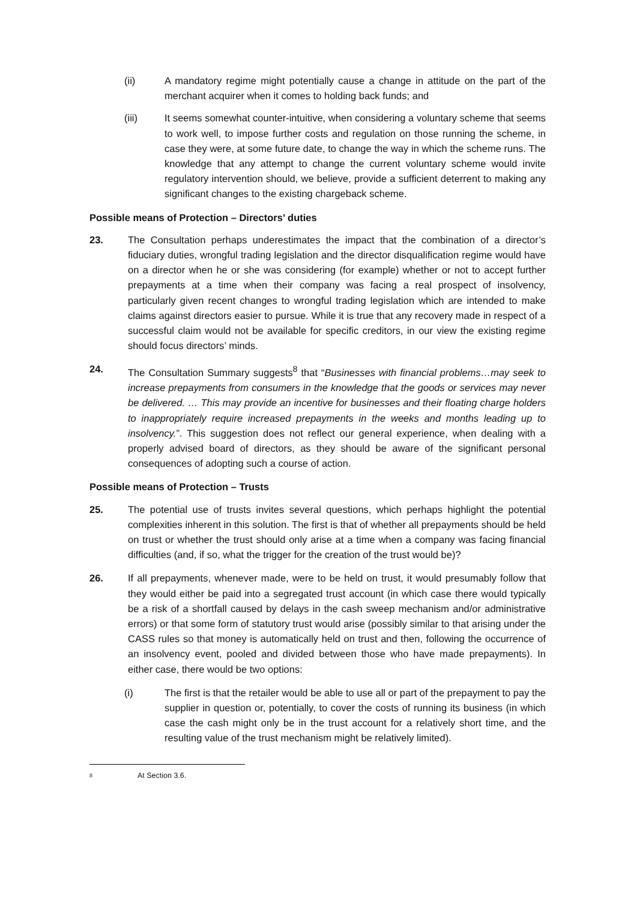(ii) A mandatory regime might potentially cause a change in attitude on the part of the merchant acquirer when it comes to holding back funds; and
(iii) It seems somewhat counter-intuitive, when considering a voluntary scheme that seems to work well, to impose further costs and regulation on those running the scheme, in case they were, at some future date, to change the way in which the scheme runs. The knowledge that any attempt to change the current voluntary scheme would invite regulatory intervention should, we believe, provide a sufficient deterrent to making any significant changes to the existing chargeback scheme.
Possible means of Protection – Directors’ duties
23. The Consultation perhaps underestimates the impact that the combination of a director’s fiduciary duties, wrongful trading legislation and the director disqualification regime would have on a director when he or she was considering (for example) whether or not to accept further prepayments at a time when their company was facing a real prospect of insolvency, particularly given recent changes to wrongful trading legislation which are intended to make claims against directors easier to pursue. While it is true that any recovery made in respect of a successful claim would not be available for specific creditors, in our view the existing regime should focus directors’ minds.
24. The Consultation Summary suggests<sup>8</sup> that “Businesses with financial problems…may seek to increase prepayments from consumers in the knowledge that the goods or services may never be delivered. … This may provide an incentive for businesses and their floating charge holders to inappropriately require increased prepayments in the weeks and months leading up to insolvency.”. This suggestion does not reflect our general experience, when dealing with a properly advised board of directors, as they should be aware of the significant personal consequences of adopting such a course of action.
Possible means of Protection – Trusts
25. The potential use of trusts invites several questions, which perhaps highlight the potential complexities inherent in this solution. The first is that of whether all prepayments should be held on trust or whether the trust should only arise at a time when a company was facing financial difficulties (and, if so, what the trigger for the creation of the trust would be)?
26. If all prepayments, whenever made, were to be held on trust, it would presumably follow that they would either be paid into a segregated trust account (in which case there would typically be a risk of a shortfall caused by delays in the cash sweep mechanism and/or administrative errors) or that some form of statutory trust would arise (possibly similar to that arising under the CASS rules so that money is automatically held on trust and then, following the occurrence of an insolvency event, pooled and divided between those who have made prepayments). In either case, there would be two options:
(i) The first is that the retailer would be able to use all or part of the prepayment to pay the supplier in question or, potentially, to cover the costs of running its business (in which case the cash might only be in the trust account for a relatively short time, and the resulting value of the trust mechanism might be relatively limited).
<sup>8</sup> At Section 3.6.